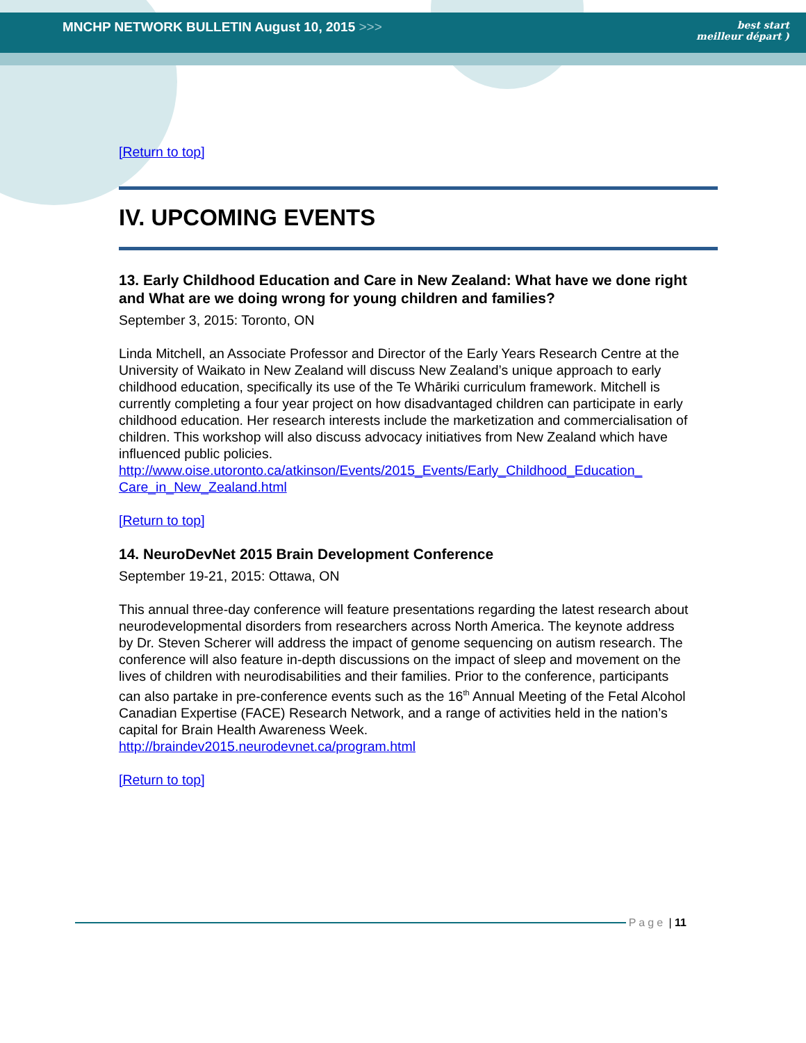MNCHP NETWORK BULLETIN August 10, 2015 >>> best start
meilleur départ )
[Return to top]
IV. UPCOMING EVENTS
13. Early Childhood Education and Care in New Zealand: What have we done right and What are we doing wrong for young children and families?
September 3, 2015: Toronto, ON
Linda Mitchell, an Associate Professor and Director of the Early Years Research Centre at the University of Waikato in New Zealand will discuss New Zealand’s unique approach to early childhood education, specifically its use of the Te Whāriki curriculum framework. Mitchell is currently completing a four year project on how disadvantaged children can participate in early childhood education. Her research interests include the marketization and commercialisation of children. This workshop will also discuss advocacy initiatives from New Zealand which have influenced public policies.
http://www.oise.utoronto.ca/atkinson/Events/2015_Events/Early_Childhood_Education_ Care_in_New_Zealand.html
[Return to top]
14. NeuroDevNet 2015 Brain Development Conference
September 19-21, 2015: Ottawa, ON
This annual three-day conference will feature presentations regarding the latest research about neurodevelopmental disorders from researchers across North America. The keynote address by Dr. Steven Scherer will address the impact of genome sequencing on autism research. The conference will also feature in-depth discussions on the impact of sleep and movement on the lives of children with neurodisabilities and their families. Prior to the conference, participants can also partake in pre-conference events such as the 16<sup>th</sup> Annual Meeting of the Fetal Alcohol Canadian Expertise (FACE) Research Network, and a range of activities held in the nation’s capital for Brain Health Awareness Week.
http://braindev2015.neurodevnet.ca/program.html
[Return to top]
Page | 11